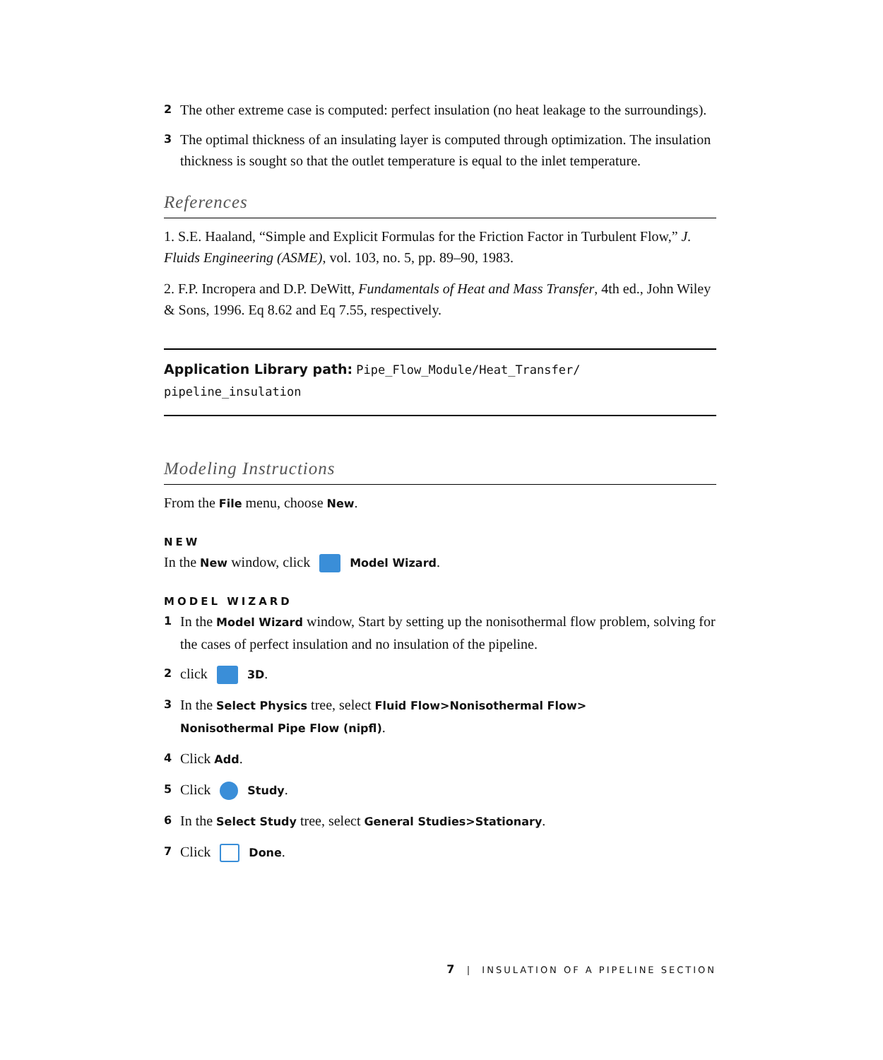2 The other extreme case is computed: perfect insulation (no heat leakage to the surroundings).
3 The optimal thickness of an insulating layer is computed through optimization. The insulation thickness is sought so that the outlet temperature is equal to the inlet temperature.
References
1. S.E. Haaland, “Simple and Explicit Formulas for the Friction Factor in Turbulent Flow,” J. Fluids Engineering (ASME), vol. 103, no. 5, pp. 89–90, 1983.
2. F.P. Incropera and D.P. DeWitt, Fundamentals of Heat and Mass Transfer, 4th ed., John Wiley & Sons, 1996. Eq 8.62 and Eq 7.55, respectively.
Application Library path: Pipe_Flow_Module/Heat_Transfer/
pipeline_insulation
Modeling Instructions
From the File menu, choose New.
NEW
In the New window, click Model Wizard.
MODEL WIZARD
1 In the Model Wizard window, Start by setting up the nonisothermal flow problem, solving for the cases of perfect insulation and no insulation of the pipeline.
2 click 3D.
3 In the Select Physics tree, select Fluid Flow>Nonisothermal Flow>
Nonisothermal Pipe Flow (nipfl).
4 Click Add.
5 Click Study.
6 In the Select Study tree, select General Studies>Stationary.
7 Click Done.
7 | INSULATION OF A PIPELINE SECTION